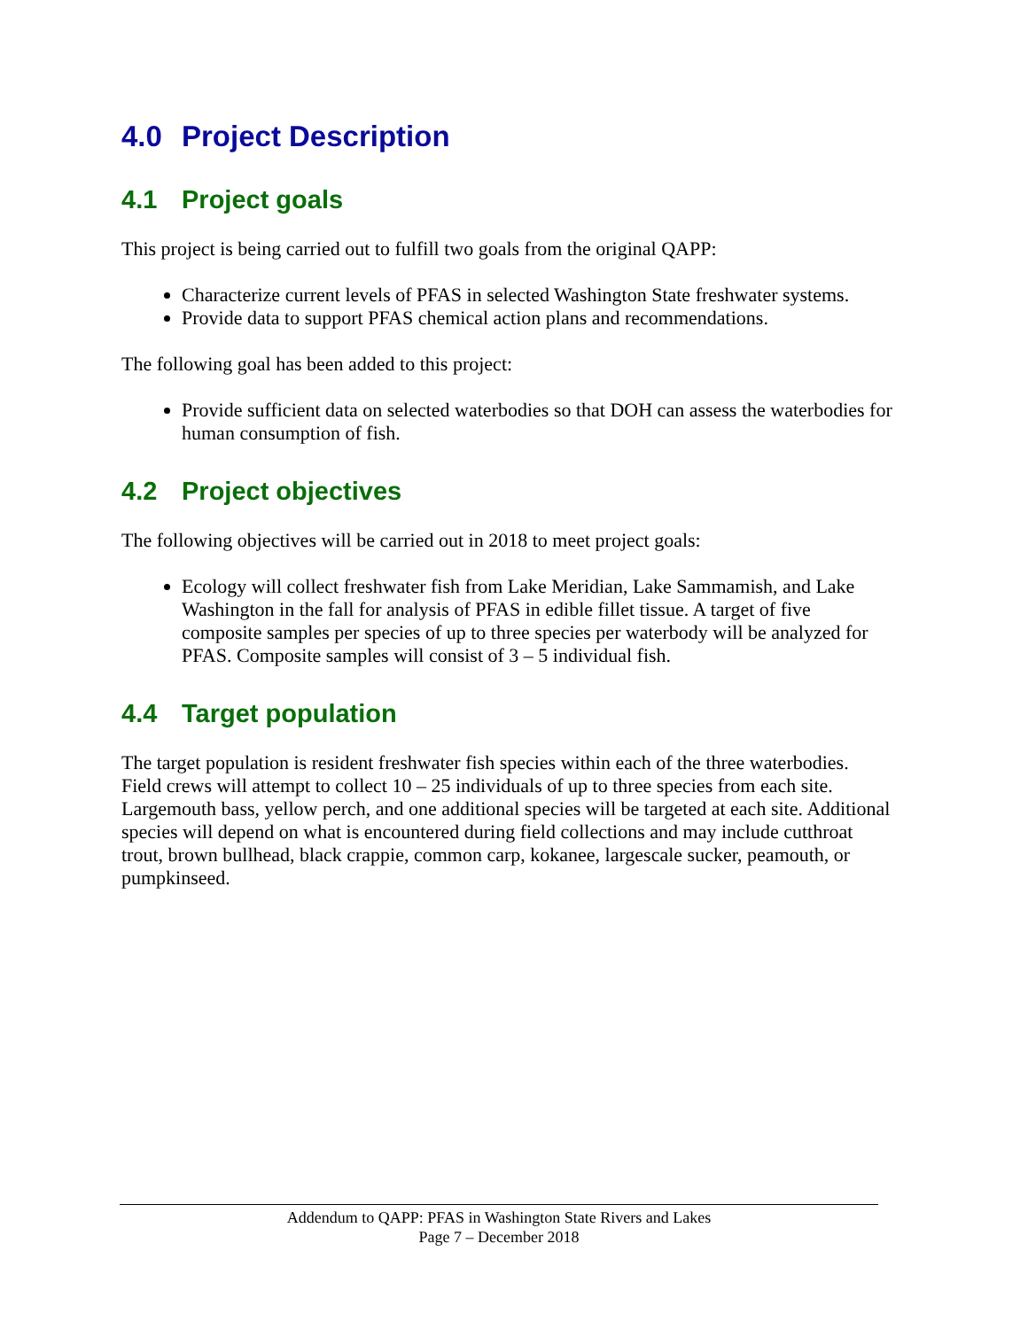4.0 Project Description
4.1 Project goals
This project is being carried out to fulfill two goals from the original QAPP:
Characterize current levels of PFAS in selected Washington State freshwater systems.
Provide data to support PFAS chemical action plans and recommendations.
The following goal has been added to this project:
Provide sufficient data on selected waterbodies so that DOH can assess the waterbodies for human consumption of fish.
4.2 Project objectives
The following objectives will be carried out in 2018 to meet project goals:
Ecology will collect freshwater fish from Lake Meridian, Lake Sammamish, and Lake Washington in the fall for analysis of PFAS in edible fillet tissue. A target of five composite samples per species of up to three species per waterbody will be analyzed for PFAS. Composite samples will consist of 3 – 5 individual fish.
4.4 Target population
The target population is resident freshwater fish species within each of the three waterbodies. Field crews will attempt to collect 10 – 25 individuals of up to three species from each site. Largemouth bass, yellow perch, and one additional species will be targeted at each site. Additional species will depend on what is encountered during field collections and may include cutthroat trout, brown bullhead, black crappie, common carp, kokanee, largescale sucker, peamouth, or pumpkinseed.
Addendum to QAPP: PFAS in Washington State Rivers and Lakes
Page 7 – December 2018